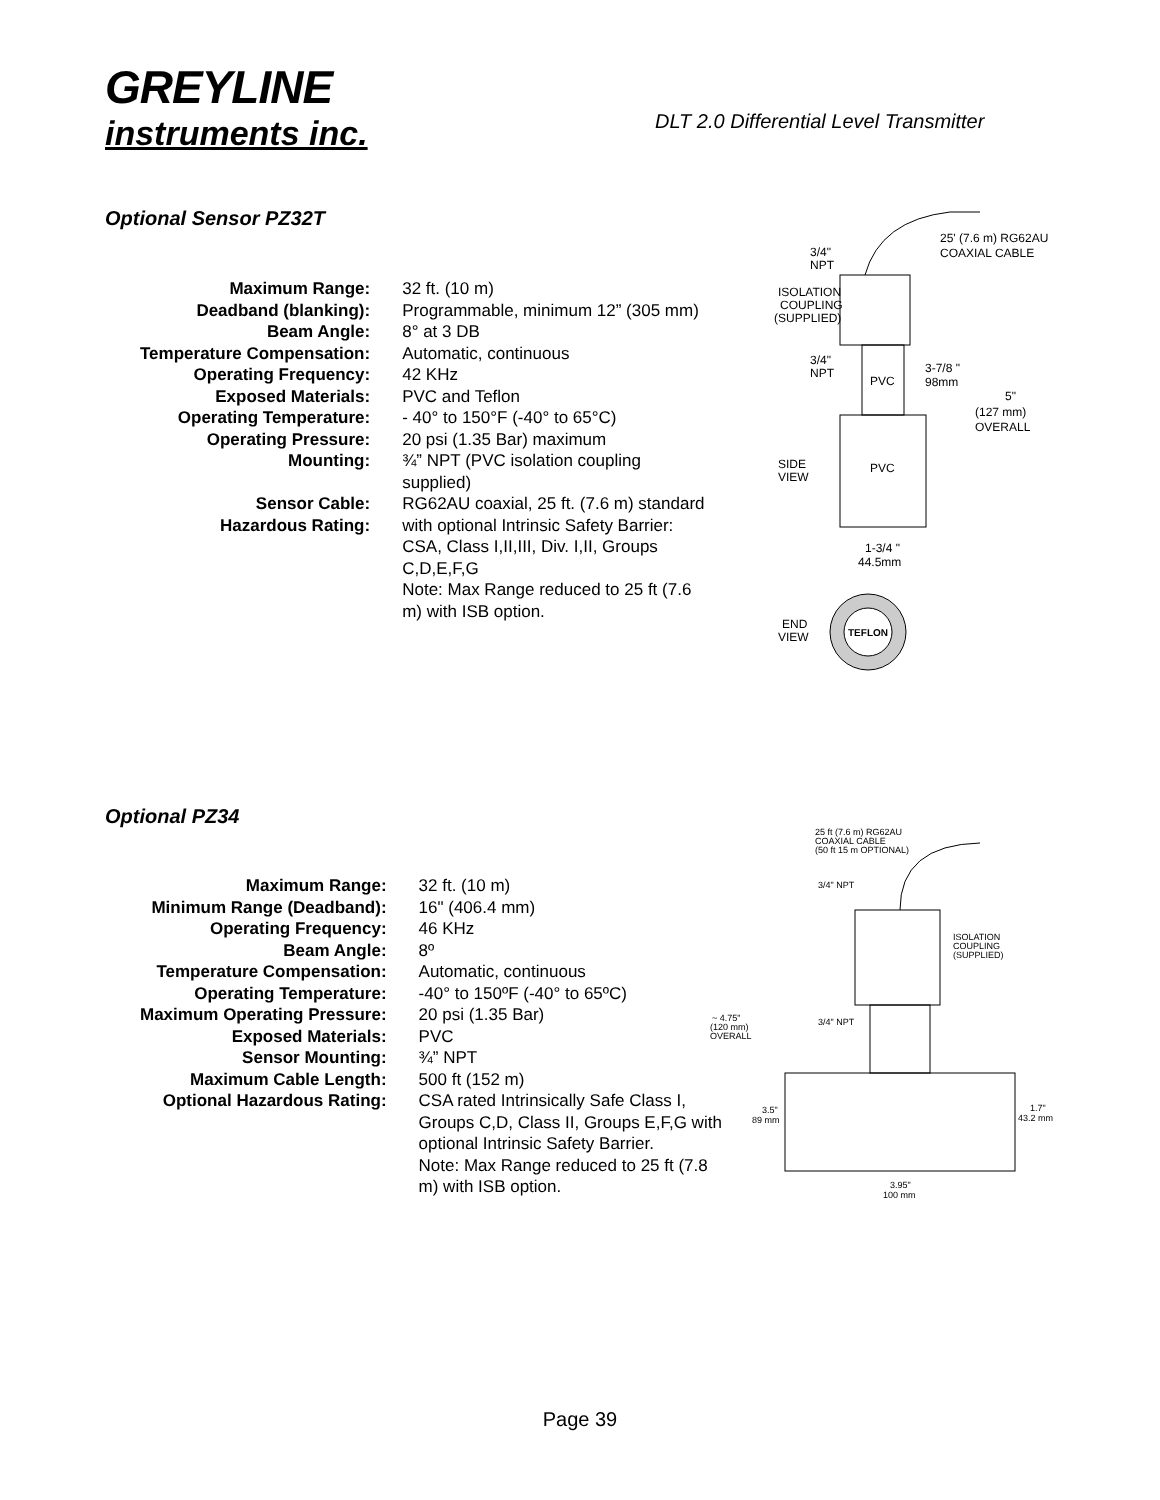GREYLINE
instruments inc.
DLT 2.0 Differential Level Transmitter
Optional Sensor PZ32T
| Maximum Range: | 32 ft. (10 m) |
| Deadband (blanking): | Programmable, minimum 12” (305 mm) |
| Beam Angle: | 8° at 3 DB |
| Temperature Compensation: | Automatic, continuous |
| Operating Frequency: | 42 KHz |
| Exposed Materials: | PVC and Teflon |
| Operating Temperature: | - 40° to 150°F (-40° to 65°C) |
| Operating Pressure: | 20 psi (1.35 Bar) maximum |
| Mounting: | ¾” NPT (PVC isolation coupling supplied) |
| Sensor Cable: | RG62AU coaxial, 25 ft. (7.6 m) standard |
| Hazardous Rating: | with optional Intrinsic Safety Barrier: CSA, Class I,II,III, Div. I,II, Groups C,D,E,F,G Note: Max Range reduced to 25 ft (7.6 m) with ISB option. |
25' (7.6 m) RG62AU
COAXIAL CABLE
3/4"
NPT
ISOLATION
COUPLING
(SUPPLIED)
3/4"
NPT
PVC
3-7/8 "
98mm
5"
(127 mm)
OVERALL
SIDE
VIEW
PVC
1-3/4 "
44.5mm
END
VIEW
TEFLON
Optional PZ34
| Maximum Range: | 32 ft. (10 m) |
| Minimum Range (Deadband): | 16" (406.4 mm) |
| Operating Frequency: | 46 KHz |
| Beam Angle: | 8º |
| Temperature Compensation: | Automatic, continuous |
| Operating Temperature: | -40° to 150ºF (-40° to 65ºC) |
| Maximum Operating Pressure: | 20 psi (1.35 Bar) |
| Exposed Materials: | PVC |
| Sensor Mounting: | ¾” NPT |
| Maximum Cable Length: | 500 ft (152 m) |
| Optional Hazardous Rating: | CSA rated Intrinsically Safe Class I, Groups C,D, Class II, Groups E,F,G with optional Intrinsic Safety Barrier. Note: Max Range reduced to 25 ft (7.8 m) with ISB option. |
25 ft (7.6 m) RG62AU
COAXIAL CABLE
(50 ft 15 m OPTIONAL)
3/4" NPT
ISOLATION
COUPLING
(SUPPLIED)
3/4" NPT
~ 4.75"
(120 mm)
OVERALL
3.5"
89 mm
1.7"
43.2 mm
3.95"
100 mm
Page 39